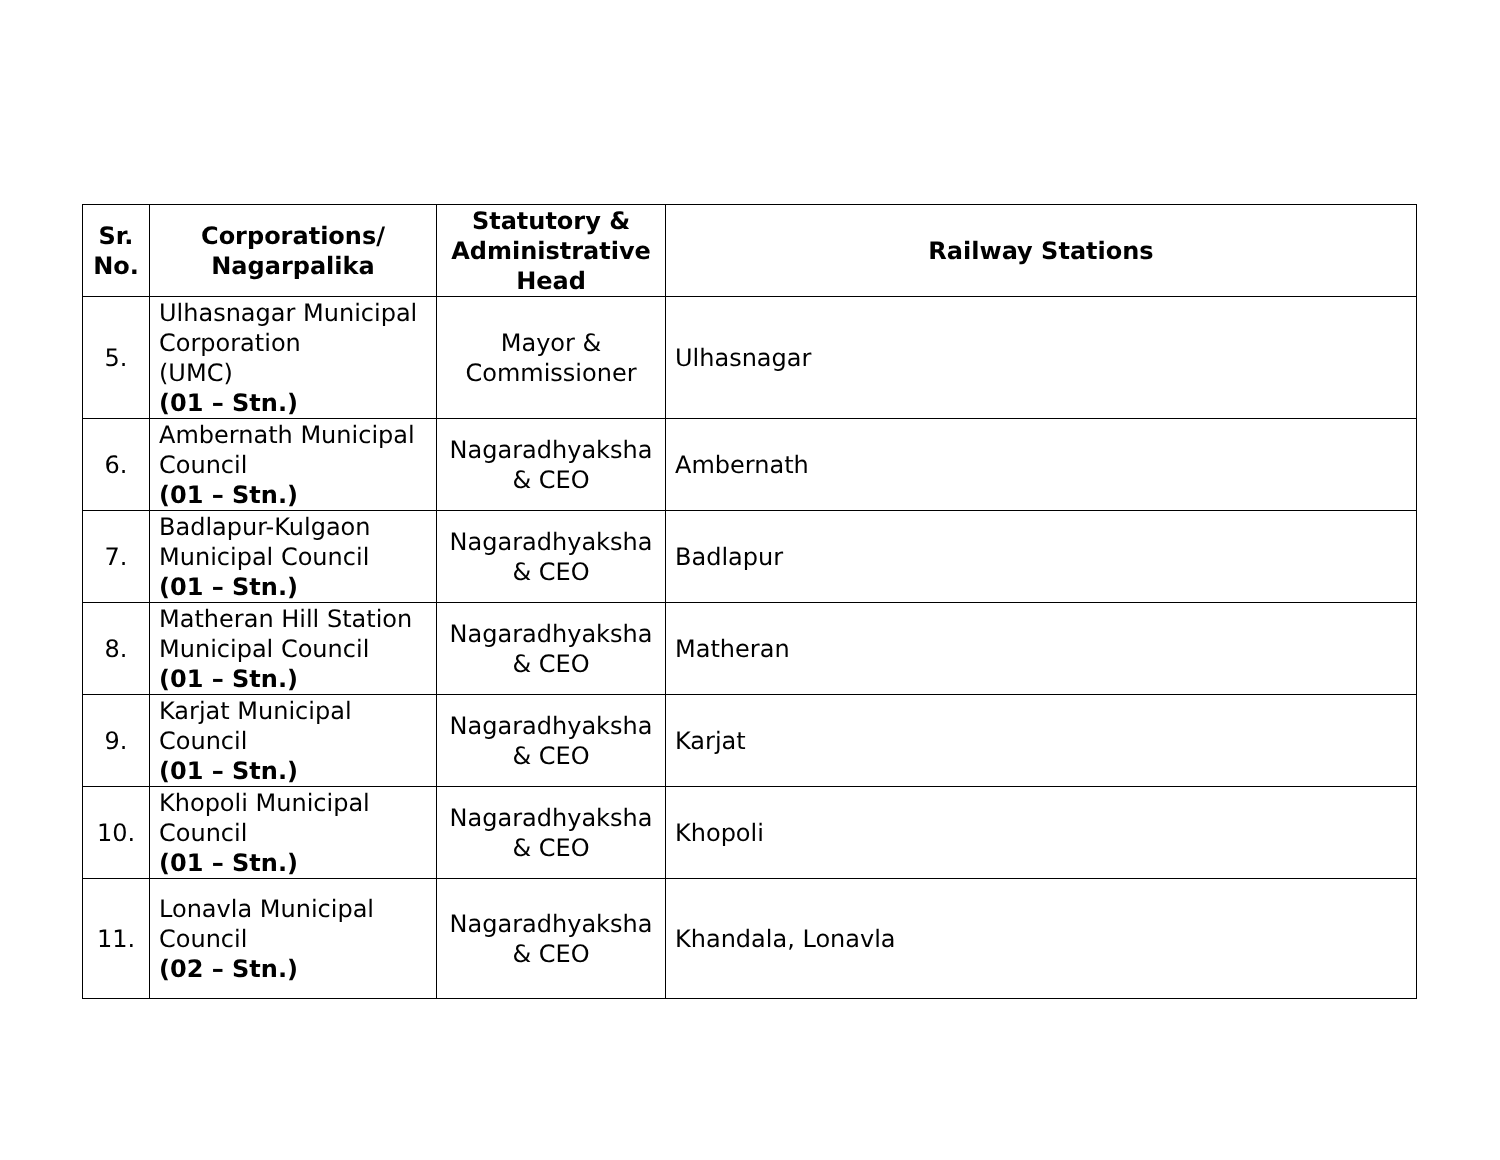| Sr. No. | Corporations/ Nagarpalika | Statutory & Administrative Head | Railway Stations |
| --- | --- | --- | --- |
| 5. | Ulhasnagar Municipal Corporation (UMC) (01 – Stn.) | Mayor & Commissioner | Ulhasnagar |
| 6. | Ambernath Municipal Council (01 – Stn.) | Nagaradhyaksha & CEO | Ambernath |
| 7. | Badlapur-Kulgaon Municipal Council (01 – Stn.) | Nagaradhyaksha & CEO | Badlapur |
| 8. | Matheran Hill Station Municipal Council (01 – Stn.) | Nagaradhyaksha & CEO | Matheran |
| 9. | Karjat Municipal Council (01 – Stn.) | Nagaradhyaksha & CEO | Karjat |
| 10. | Khopoli Municipal Council (01 – Stn.) | Nagaradhyaksha & CEO | Khopoli |
| 11. | Lonavla Municipal Council (02 – Stn.) | Nagaradhyaksha & CEO | Khandala, Lonavla |